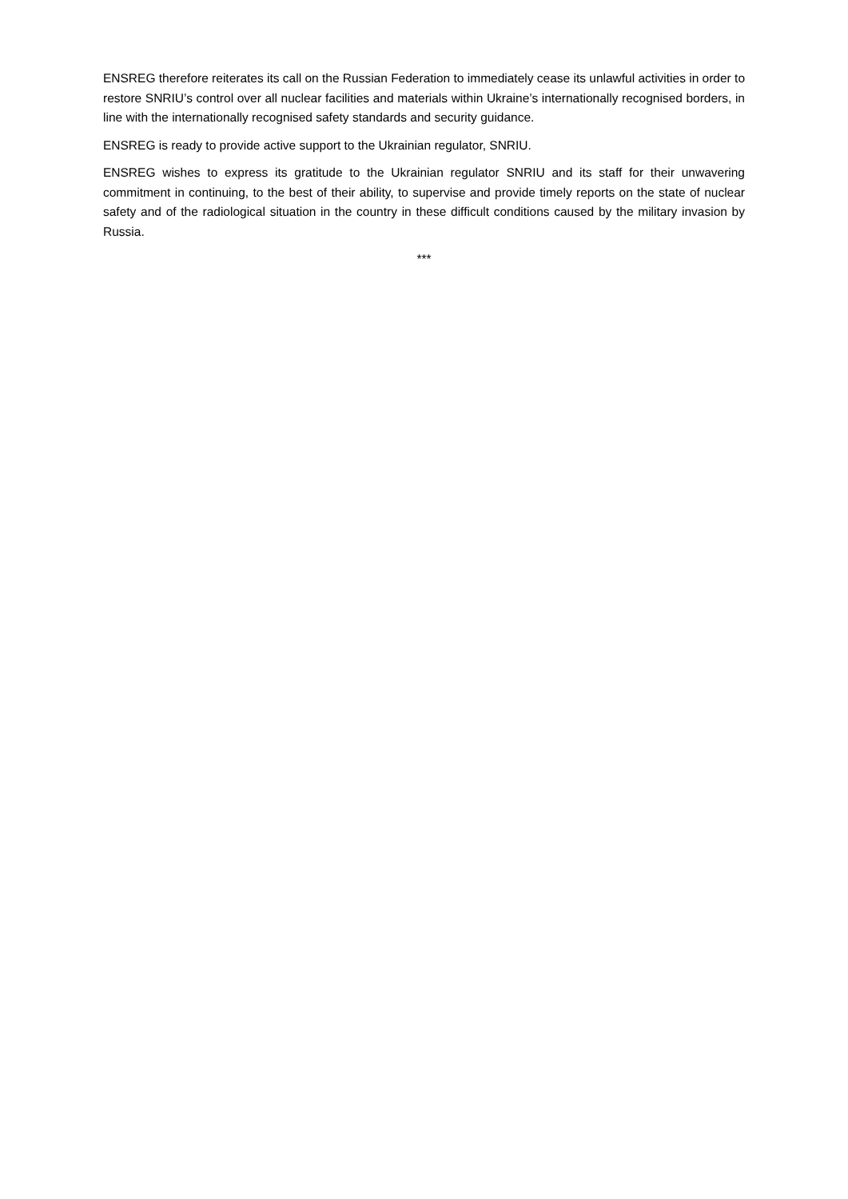ENSREG therefore reiterates its call on the Russian Federation to immediately cease its unlawful activities in order to restore SNRIU’s control over all nuclear facilities and materials within Ukraine’s internationally recognised borders, in line with the internationally recognised safety standards and security guidance.
ENSREG is ready to provide active support to the Ukrainian regulator, SNRIU.
ENSREG wishes to express its gratitude to the Ukrainian regulator SNRIU and its staff for their unwavering commitment in continuing, to the best of their ability, to supervise and provide timely reports on the state of nuclear safety and of the radiological situation in the country in these difficult conditions caused by the military invasion by Russia.
***